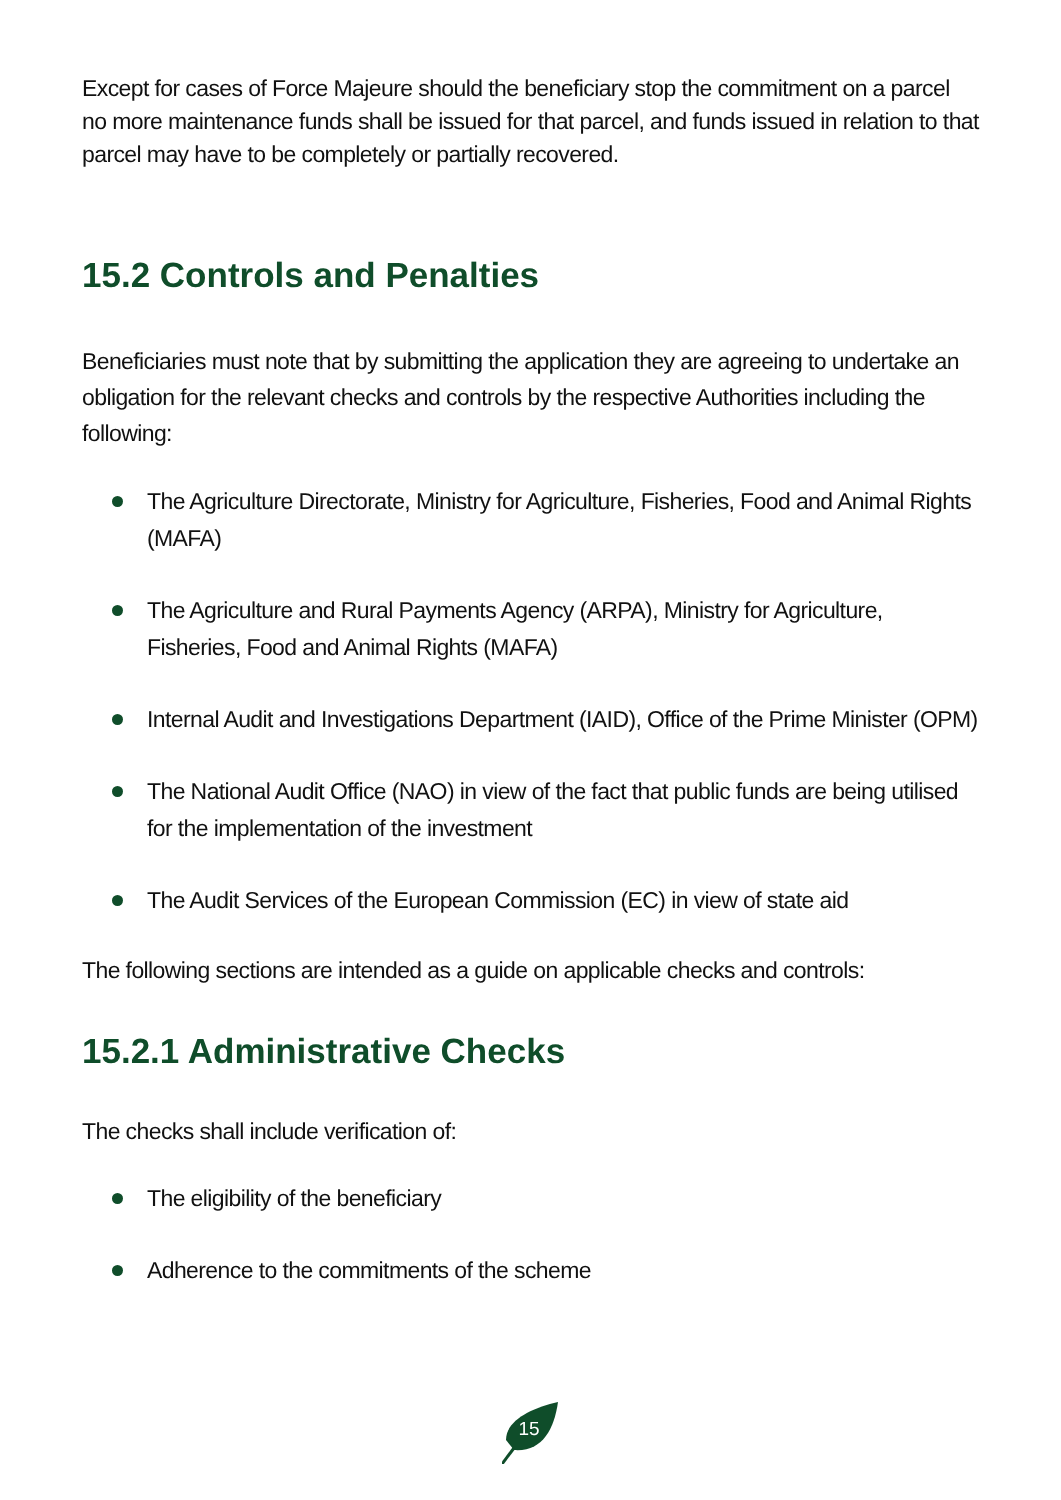Except for cases of Force Majeure should the beneficiary stop the commitment on a parcel no more maintenance funds shall be issued for that parcel, and funds issued in relation to that parcel may have to be completely or partially recovered.
15.2 Controls and Penalties
Beneficiaries must note that by submitting the application they are agreeing to undertake an obligation for the relevant checks and controls by the respective Authorities including the following:
The Agriculture Directorate, Ministry for Agriculture, Fisheries, Food and Animal Rights (MAFA)
The Agriculture and Rural Payments Agency (ARPA), Ministry for Agriculture, Fisheries, Food and Animal Rights (MAFA)
Internal Audit and Investigations Department (IAID), Office of the Prime Minister (OPM)
The National Audit Office (NAO) in view of the fact that public funds are being utilised for the implementation of the investment
The Audit Services of the European Commission (EC) in view of state aid
The following sections are intended as a guide on applicable checks and controls:
15.2.1 Administrative Checks
The checks shall include verification of:
The eligibility of the beneficiary
Adherence to the commitments of the scheme
15